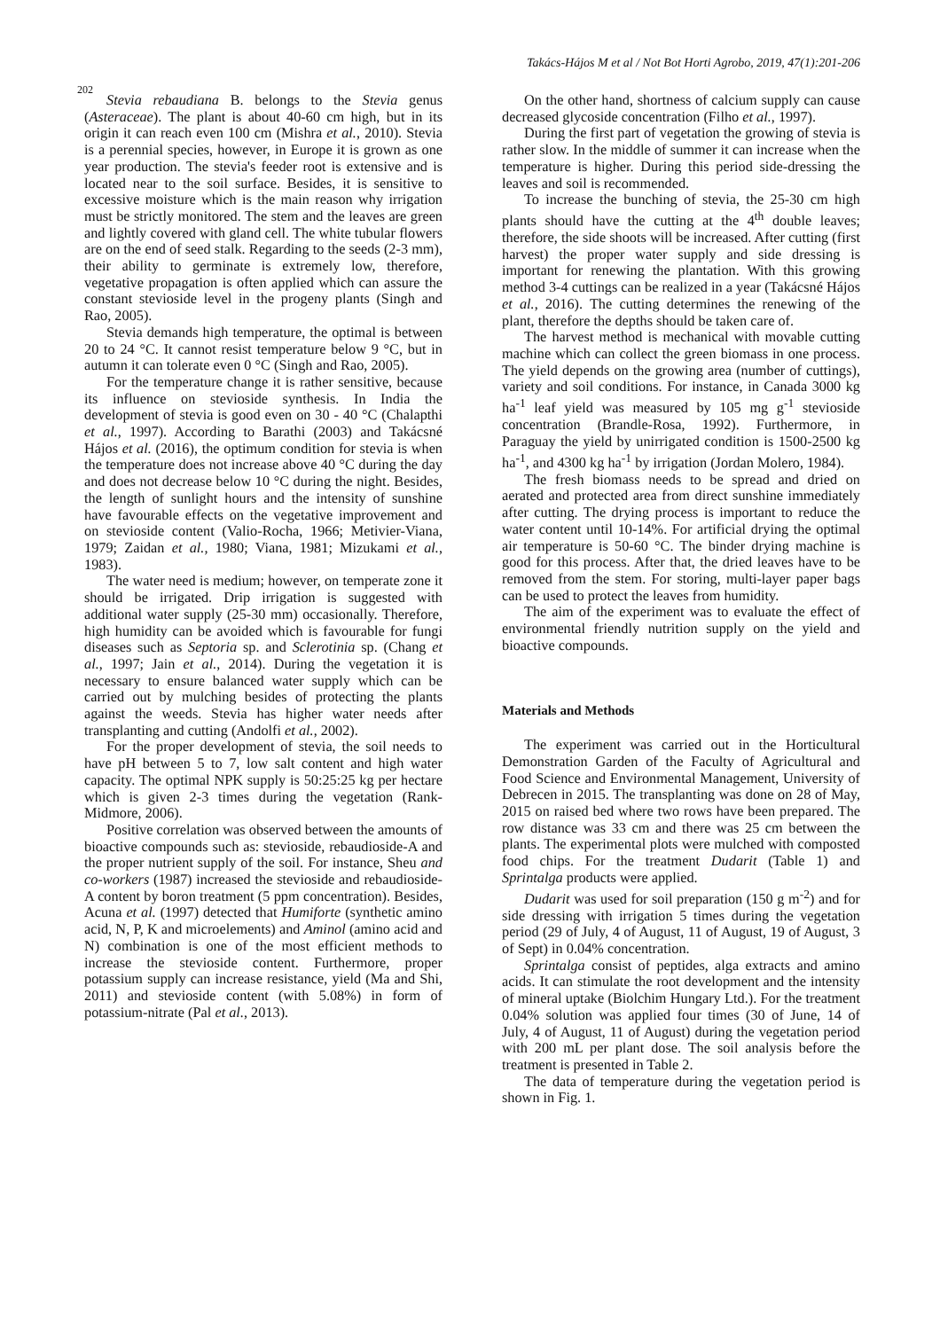Takács-Hájos M et al / Not Bot Horti Agrobo, 2019, 47(1):201-206
202
Stevia rebaudiana B. belongs to the Stevia genus (Asteraceae). The plant is about 40-60 cm high, but in its origin it can reach even 100 cm (Mishra et al., 2010). Stevia is a perennial species, however, in Europe it is grown as one year production. The stevia's feeder root is extensive and is located near to the soil surface. Besides, it is sensitive to excessive moisture which is the main reason why irrigation must be strictly monitored. The stem and the leaves are green and lightly covered with gland cell. The white tubular flowers are on the end of seed stalk. Regarding to the seeds (2-3 mm), their ability to germinate is extremely low, therefore, vegetative propagation is often applied which can assure the constant stevioside level in the progeny plants (Singh and Rao, 2005).
Stevia demands high temperature, the optimal is between 20 to 24 °C. It cannot resist temperature below 9 °C, but in autumn it can tolerate even 0 °C (Singh and Rao, 2005).
For the temperature change it is rather sensitive, because its influence on stevioside synthesis. In India the development of stevia is good even on 30 - 40 °C (Chalapthi et al., 1997). According to Barathi (2003) and Takácsné Hájos et al. (2016), the optimum condition for stevia is when the temperature does not increase above 40 °C during the day and does not decrease below 10 °C during the night. Besides, the length of sunlight hours and the intensity of sunshine have favourable effects on the vegetative improvement and on stevioside content (Valio-Rocha, 1966; Metivier-Viana, 1979; Zaidan et al., 1980; Viana, 1981; Mizukami et al., 1983).
The water need is medium; however, on temperate zone it should be irrigated. Drip irrigation is suggested with additional water supply (25-30 mm) occasionally. Therefore, high humidity can be avoided which is favourable for fungi diseases such as Septoria sp. and Sclerotinia sp. (Chang et al., 1997; Jain et al., 2014). During the vegetation it is necessary to ensure balanced water supply which can be carried out by mulching besides of protecting the plants against the weeds. Stevia has higher water needs after transplanting and cutting (Andolfi et al., 2002).
For the proper development of stevia, the soil needs to have pH between 5 to 7, low salt content and high water capacity. The optimal NPK supply is 50:25:25 kg per hectare which is given 2-3 times during the vegetation (Rank-Midmore, 2006).
Positive correlation was observed between the amounts of bioactive compounds such as: stevioside, rebaudioside-A and the proper nutrient supply of the soil. For instance, Sheu and co-workers (1987) increased the stevioside and rebaudioside-A content by boron treatment (5 ppm concentration). Besides, Acuna et al. (1997) detected that Humiforte (synthetic amino acid, N, P, K and microelements) and Aminol (amino acid and N) combination is one of the most efficient methods to increase the stevioside content. Furthermore, proper potassium supply can increase resistance, yield (Ma and Shi, 2011) and stevioside content (with 5.08%) in form of potassium-nitrate (Pal et al., 2013).
On the other hand, shortness of calcium supply can cause decreased glycoside concentration (Filho et al., 1997).
During the first part of vegetation the growing of stevia is rather slow. In the middle of summer it can increase when the temperature is higher. During this period side-dressing the leaves and soil is recommended.
To increase the bunching of stevia, the 25-30 cm high plants should have the cutting at the 4<sup>th</sup> double leaves; therefore, the side shoots will be increased. After cutting (first harvest) the proper water supply and side dressing is important for renewing the plantation. With this growing method 3-4 cuttings can be realized in a year (Takácsné Hájos et al., 2016). The cutting determines the renewing of the plant, therefore the depths should be taken care of.
The harvest method is mechanical with movable cutting machine which can collect the green biomass in one process. The yield depends on the growing area (number of cuttings), variety and soil conditions. For instance, in Canada 3000 kg ha<sup>-1</sup> leaf yield was measured by 105 mg g<sup>-1</sup> stevioside concentration (Brandle-Rosa, 1992). Furthermore, in Paraguay the yield by unirrigated condition is 1500-2500 kg ha<sup>-1</sup>, and 4300 kg ha<sup>-1</sup> by irrigation (Jordan Molero, 1984).
The fresh biomass needs to be spread and dried on aerated and protected area from direct sunshine immediately after cutting. The drying process is important to reduce the water content until 10-14%. For artificial drying the optimal air temperature is 50-60 °C. The binder drying machine is good for this process. After that, the dried leaves have to be removed from the stem. For storing, multi-layer paper bags can be used to protect the leaves from humidity.
The aim of the experiment was to evaluate the effect of environmental friendly nutrition supply on the yield and bioactive compounds.
Materials and Methods
The experiment was carried out in the Horticultural Demonstration Garden of the Faculty of Agricultural and Food Science and Environmental Management, University of Debrecen in 2015. The transplanting was done on 28 of May, 2015 on raised bed where two rows have been prepared. The row distance was 33 cm and there was 25 cm between the plants. The experimental plots were mulched with composted food chips. For the treatment Dudarit (Table 1) and Sprintalga products were applied.
Dudarit was used for soil preparation (150 g m<sup>-2</sup>) and for side dressing with irrigation 5 times during the vegetation period (29 of July, 4 of August, 11 of August, 19 of August, 3 of Sept) in 0.04% concentration.
Sprintalga consist of peptides, alga extracts and amino acids. It can stimulate the root development and the intensity of mineral uptake (Biolchim Hungary Ltd.). For the treatment 0.04% solution was applied four times (30 of June, 14 of July, 4 of August, 11 of August) during the vegetation period with 200 mL per plant dose. The soil analysis before the treatment is presented in Table 2.
The data of temperature during the vegetation period is shown in Fig. 1.